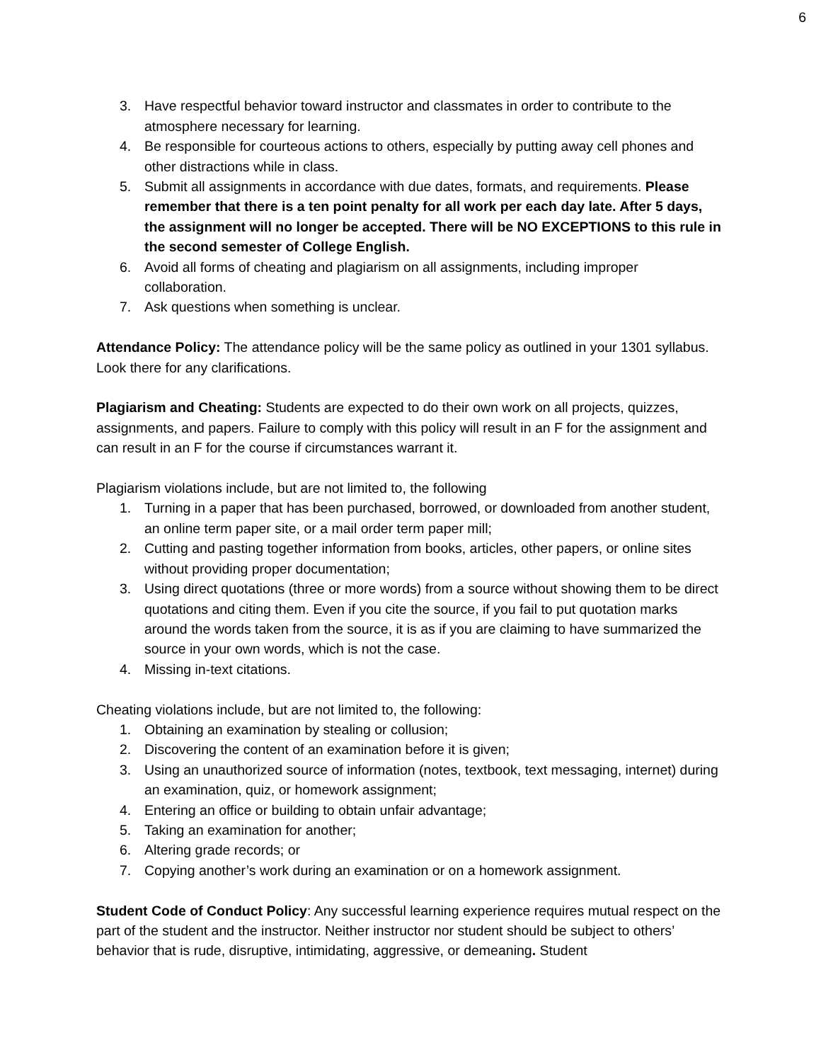6
3. Have respectful behavior toward instructor and classmates in order to contribute to the atmosphere necessary for learning.
4. Be responsible for courteous actions to others, especially by putting away cell phones and other distractions while in class.
5. Submit all assignments in accordance with due dates, formats, and requirements. Please remember that there is a ten point penalty for all work per each day late. After 5 days, the assignment will no longer be accepted. There will be NO EXCEPTIONS to this rule in the second semester of College English.
6. Avoid all forms of cheating and plagiarism on all assignments, including improper collaboration.
7. Ask questions when something is unclear.
Attendance Policy: The attendance policy will be the same policy as outlined in your 1301 syllabus. Look there for any clarifications.
Plagiarism and Cheating: Students are expected to do their own work on all projects, quizzes, assignments, and papers. Failure to comply with this policy will result in an F for the assignment and can result in an F for the course if circumstances warrant it.
Plagiarism violations include, but are not limited to, the following
1. Turning in a paper that has been purchased, borrowed, or downloaded from another student, an online term paper site, or a mail order term paper mill;
2. Cutting and pasting together information from books, articles, other papers, or online sites without providing proper documentation;
3. Using direct quotations (three or more words) from a source without showing them to be direct quotations and citing them. Even if you cite the source, if you fail to put quotation marks around the words taken from the source, it is as if you are claiming to have summarized the source in your own words, which is not the case.
4. Missing in-text citations.
Cheating violations include, but are not limited to, the following:
1. Obtaining an examination by stealing or collusion;
2. Discovering the content of an examination before it is given;
3. Using an unauthorized source of information (notes, textbook, text messaging, internet) during an examination, quiz, or homework assignment;
4. Entering an office or building to obtain unfair advantage;
5. Taking an examination for another;
6. Altering grade records; or
7. Copying another’s work during an examination or on a homework assignment.
Student Code of Conduct Policy: Any successful learning experience requires mutual respect on the part of the student and the instructor. Neither instructor nor student should be subject to others’ behavior that is rude, disruptive, intimidating, aggressive, or demeaning. Student